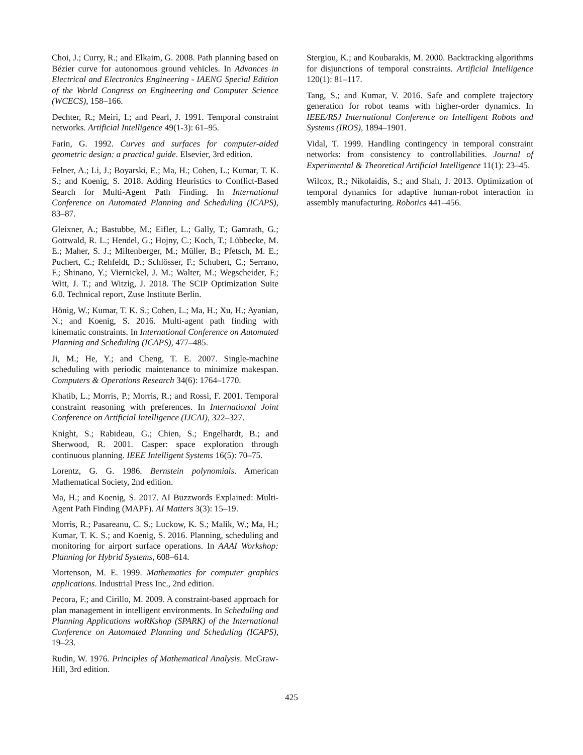Choi, J.; Curry, R.; and Elkaim, G. 2008. Path planning based on Bézier curve for autonomous ground vehicles. In Advances in Electrical and Electronics Engineering - IAENG Special Edition of the World Congress on Engineering and Computer Science (WCECS), 158–166.
Dechter, R.; Meiri, I.; and Pearl, J. 1991. Temporal constraint networks. Artificial Intelligence 49(1-3): 61–95.
Farin, G. 1992. Curves and surfaces for computer-aided geometric design: a practical guide. Elsevier, 3rd edition.
Felner, A.; Li, J.; Boyarski, E.; Ma, H.; Cohen, L.; Kumar, T. K. S.; and Koenig, S. 2018. Adding Heuristics to Conflict-Based Search for Multi-Agent Path Finding. In International Conference on Automated Planning and Scheduling (ICAPS), 83–87.
Gleixner, A.; Bastubbe, M.; Eifler, L.; Gally, T.; Gamrath, G.; Gottwald, R. L.; Hendel, G.; Hojny, C.; Koch, T.; Lübbecke, M. E.; Maher, S. J.; Miltenberger, M.; Müller, B.; Pfetsch, M. E.; Puchert, C.; Rehfeldt, D.; Schlösser, F.; Schubert, C.; Serrano, F.; Shinano, Y.; Viernickel, J. M.; Walter, M.; Wegscheider, F.; Witt, J. T.; and Witzig, J. 2018. The SCIP Optimization Suite 6.0. Technical report, Zuse Institute Berlin.
Hönig, W.; Kumar, T. K. S.; Cohen, L.; Ma, H.; Xu, H.; Ayanian, N.; and Koenig, S. 2016. Multi-agent path finding with kinematic constraints. In International Conference on Automated Planning and Scheduling (ICAPS), 477–485.
Ji, M.; He, Y.; and Cheng, T. E. 2007. Single-machine scheduling with periodic maintenance to minimize makespan. Computers & Operations Research 34(6): 1764–1770.
Khatib, L.; Morris, P.; Morris, R.; and Rossi, F. 2001. Temporal constraint reasoning with preferences. In International Joint Conference on Artificial Intelligence (IJCAI), 322–327.
Knight, S.; Rabideau, G.; Chien, S.; Engelhardt, B.; and Sherwood, R. 2001. Casper: space exploration through continuous planning. IEEE Intelligent Systems 16(5): 70–75.
Lorentz, G. G. 1986. Bernstein polynomials. American Mathematical Society, 2nd edition.
Ma, H.; and Koenig, S. 2017. AI Buzzwords Explained: Multi-Agent Path Finding (MAPF). AI Matters 3(3): 15–19.
Morris, R.; Pasareanu, C. S.; Luckow, K. S.; Malik, W.; Ma, H.; Kumar, T. K. S.; and Koenig, S. 2016. Planning, scheduling and monitoring for airport surface operations. In AAAI Workshop: Planning for Hybrid Systems, 608–614.
Mortenson, M. E. 1999. Mathematics for computer graphics applications. Industrial Press Inc., 2nd edition.
Pecora, F.; and Cirillo, M. 2009. A constraint-based approach for plan management in intelligent environments. In Scheduling and Planning Applications woRKshop (SPARK) of the International Conference on Automated Planning and Scheduling (ICAPS), 19–23.
Rudin, W. 1976. Principles of Mathematical Analysis. McGraw-Hill, 3rd edition.
Stergiou, K.; and Koubarakis, M. 2000. Backtracking algorithms for disjunctions of temporal constraints. Artificial Intelligence 120(1): 81–117.
Tang, S.; and Kumar, V. 2016. Safe and complete trajectory generation for robot teams with higher-order dynamics. In IEEE/RSJ International Conference on Intelligent Robots and Systems (IROS), 1894–1901.
Vidal, T. 1999. Handling contingency in temporal constraint networks: from consistency to controllabilities. Journal of Experimental & Theoretical Artificial Intelligence 11(1): 23–45.
Wilcox, R.; Nikolaidis, S.; and Shah, J. 2013. Optimization of temporal dynamics for adaptive human-robot interaction in assembly manufacturing. Robotics 441–456.
425